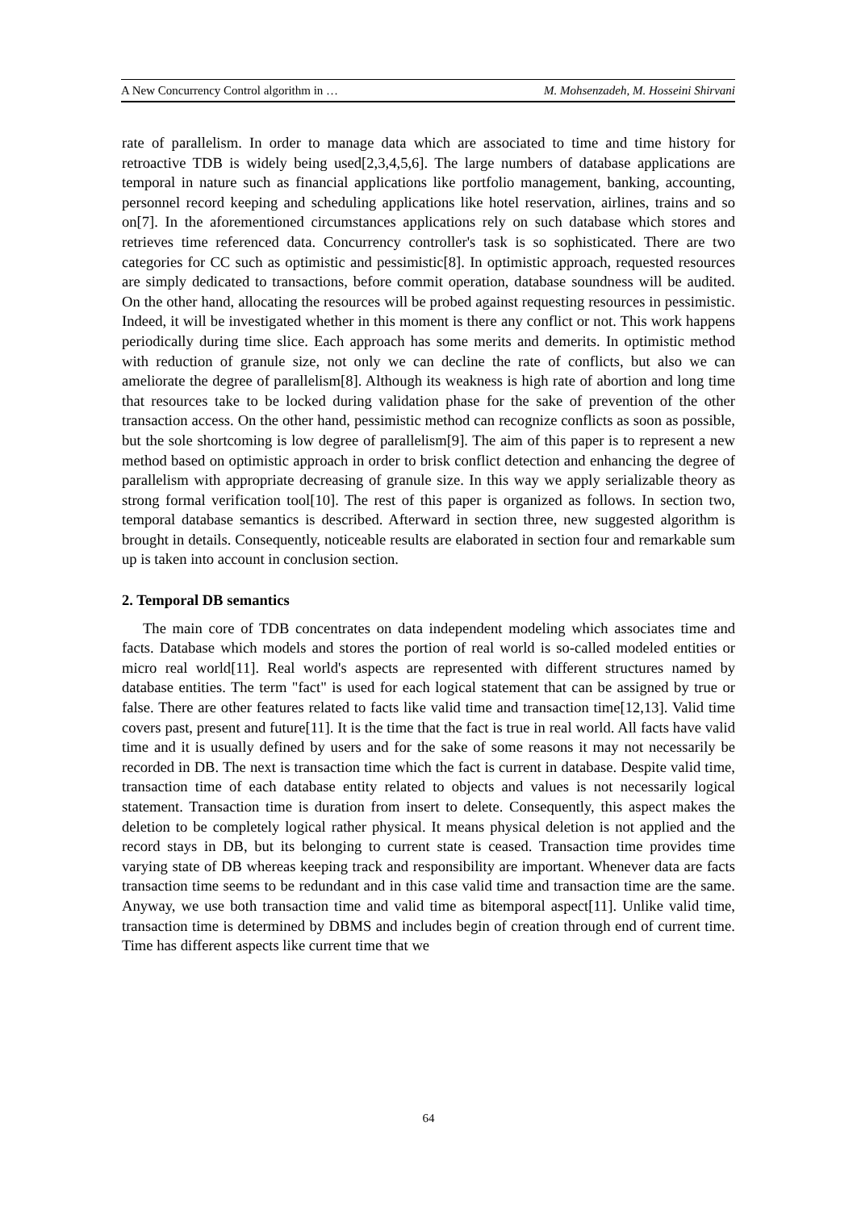A New Concurrency Control algorithm in … M. Mohsenzadeh, M. Hosseini Shirvani
rate of parallelism. In order to manage data which are associated to time and time history for retroactive TDB is widely being used[2,3,4,5,6]. The large numbers of database applications are temporal in nature such as financial applications like portfolio management, banking, accounting, personnel record keeping and scheduling applications like hotel reservation, airlines, trains and so on[7]. In the aforementioned circumstances applications rely on such database which stores and retrieves time referenced data. Concurrency controller's task is so sophisticated. There are two categories for CC such as optimistic and pessimistic[8]. In optimistic approach, requested resources are simply dedicated to transactions, before commit operation, database soundness will be audited. On the other hand, allocating the resources will be probed against requesting resources in pessimistic. Indeed, it will be investigated whether in this moment is there any conflict or not. This work happens periodically during time slice. Each approach has some merits and demerits. In optimistic method with reduction of granule size, not only we can decline the rate of conflicts, but also we can ameliorate the degree of parallelism[8]. Although its weakness is high rate of abortion and long time that resources take to be locked during validation phase for the sake of prevention of the other transaction access. On the other hand, pessimistic method can recognize conflicts as soon as possible, but the sole shortcoming is low degree of parallelism[9]. The aim of this paper is to represent a new method based on optimistic approach in order to brisk conflict detection and enhancing the degree of parallelism with appropriate decreasing of granule size. In this way we apply serializable theory as strong formal verification tool[10]. The rest of this paper is organized as follows. In section two, temporal database semantics is described. Afterward in section three, new suggested algorithm is brought in details. Consequently, noticeable results are elaborated in section four and remarkable sum up is taken into account in conclusion section.
2. Temporal DB semantics
The main core of TDB concentrates on data independent modeling which associates time and facts. Database which models and stores the portion of real world is so-called modeled entities or micro real world[11]. Real world's aspects are represented with different structures named by database entities. The term "fact" is used for each logical statement that can be assigned by true or false. There are other features related to facts like valid time and transaction time[12,13]. Valid time covers past, present and future[11]. It is the time that the fact is true in real world. All facts have valid time and it is usually defined by users and for the sake of some reasons it may not necessarily be recorded in DB. The next is transaction time which the fact is current in database. Despite valid time, transaction time of each database entity related to objects and values is not necessarily logical statement. Transaction time is duration from insert to delete. Consequently, this aspect makes the deletion to be completely logical rather physical. It means physical deletion is not applied and the record stays in DB, but its belonging to current state is ceased. Transaction time provides time varying state of DB whereas keeping track and responsibility are important. Whenever data are facts transaction time seems to be redundant and in this case valid time and transaction time are the same. Anyway, we use both transaction time and valid time as bitemporal aspect[11]. Unlike valid time, transaction time is determined by DBMS and includes begin of creation through end of current time. Time has different aspects like current time that we
64